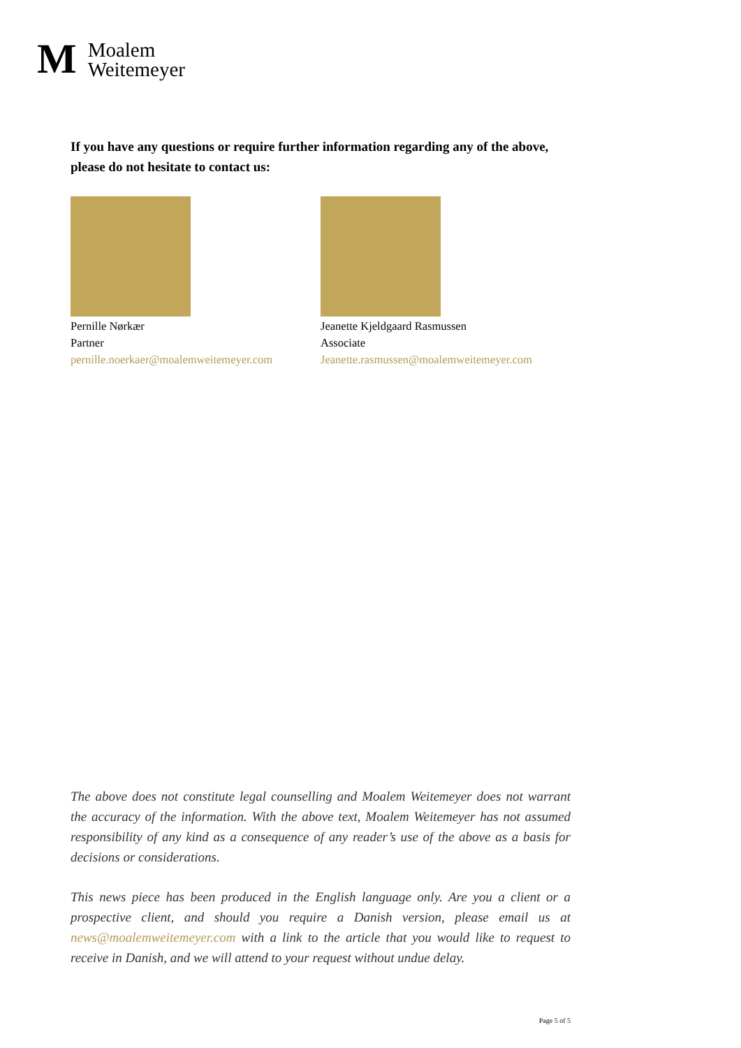M
Moalem
Weitemeyer
If you have any questions or require further information regarding any of the above, please do not hesitate to contact us:
Pernille Nørkær
Partner
pernille.noerkaer@moalemweitemeyer.com
Jeanette Kjeldgaard Rasmussen
Associate
Jeanette.rasmussen@moalemweitemeyer.com
The above does not constitute legal counselling and Moalem Weitemeyer does not warrant the accuracy of the information. With the above text, Moalem Weitemeyer has not assumed responsibility of any kind as a consequence of any reader’s use of the above as a basis for decisions or considerations.
This news piece has been produced in the English language only. Are you a client or a prospective client, and should you require a Danish version, please email us at news@moalemweitemeyer.com with a link to the article that you would like to request to receive in Danish, and we will attend to your request without undue delay.
Page 5 of 5